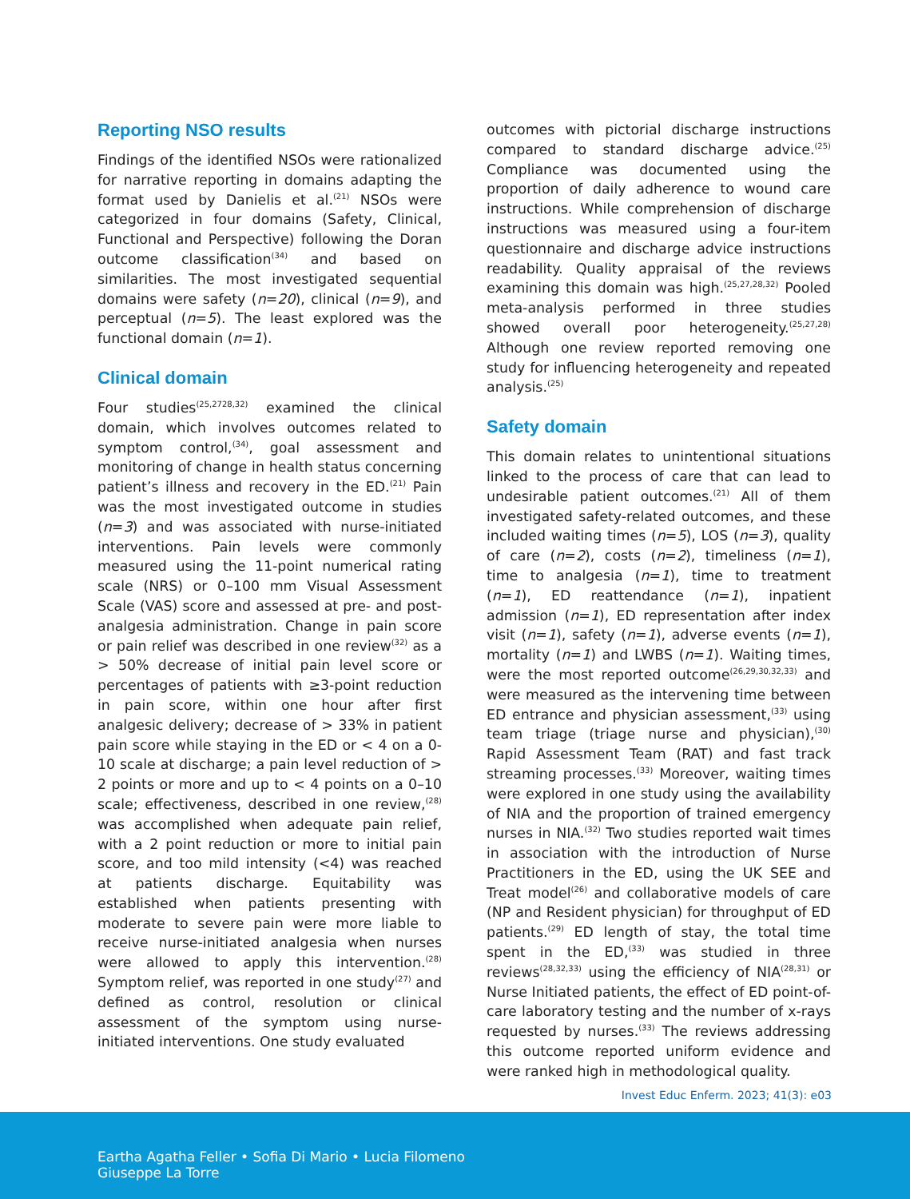Reporting NSO results
Findings of the identified NSOs were rationalized for narrative reporting in domains adapting the format used by Danielis et al.<sup>(21)</sup> NSOs were categorized in four domains (Safety, Clinical, Functional and Perspective) following the Doran outcome classification<sup>(34)</sup> and based on similarities. The most investigated sequential domains were safety (n=20), clinical (n=9), and perceptual (n=5). The least explored was the functional domain (n=1).
Clinical domain
Four studies<sup>(25,2728,32)</sup> examined the clinical domain, which involves outcomes related to symptom control,<sup>(34)</sup>, goal assessment and monitoring of change in health status concerning patient’s illness and recovery in the ED.<sup>(21)</sup> Pain was the most investigated outcome in studies (n=3) and was associated with nurse-initiated interventions. Pain levels were commonly measured using the 11-point numerical rating scale (NRS) or 0–100 mm Visual Assessment Scale (VAS) score and assessed at pre- and post-analgesia administration. Change in pain score or pain relief was described in one review<sup>(32)</sup> as a > 50% decrease of initial pain level score or percentages of patients with ≥3-point reduction in pain score, within one hour after first analgesic delivery; decrease of > 33% in patient pain score while staying in the ED or < 4 on a 0-10 scale at discharge; a pain level reduction of > 2 points or more and up to < 4 points on a 0–10 scale; effectiveness, described in one review,<sup>(28)</sup> was accomplished when adequate pain relief, with a 2 point reduction or more to initial pain score, and too mild intensity (<4) was reached at patients discharge. Equitability was established when patients presenting with moderate to severe pain were more liable to receive nurse-initiated analgesia when nurses were allowed to apply this intervention.<sup>(28)</sup> Symptom relief, was reported in one study<sup>(27)</sup> and defined as control, resolution or clinical assessment of the symptom using nurse-initiated interventions. One study evaluated
outcomes with pictorial discharge instructions compared to standard discharge advice.<sup>(25)</sup> Compliance was documented using the proportion of daily adherence to wound care instructions. While comprehension of discharge instructions was measured using a four-item questionnaire and discharge advice instructions readability. Quality appraisal of the reviews examining this domain was high.<sup>(25,27,28,32)</sup> Pooled meta-analysis performed in three studies showed overall poor heterogeneity.<sup>(25,27,28)</sup> Although one review reported removing one study for influencing heterogeneity and repeated analysis.<sup>(25)</sup>
Safety domain
This domain relates to unintentional situations linked to the process of care that can lead to undesirable patient outcomes.<sup>(21)</sup> All of them investigated safety-related outcomes, and these included waiting times (n=5), LOS (n=3), quality of care (n=2), costs (n=2), timeliness (n=1), time to analgesia (n=1), time to treatment (n=1), ED reattendance (n=1), inpatient admission (n=1), ED representation after index visit (n=1), safety (n=1), adverse events (n=1), mortality (n=1) and LWBS (n=1). Waiting times, were the most reported outcome<sup>(26,29,30,32,33)</sup> and were measured as the intervening time between ED entrance and physician assessment,<sup>(33)</sup> using team triage (triage nurse and physician),<sup>(30)</sup> Rapid Assessment Team (RAT) and fast track streaming processes.<sup>(33)</sup> Moreover, waiting times were explored in one study using the availability of NIA and the proportion of trained emergency nurses in NIA.<sup>(32)</sup> Two studies reported wait times in association with the introduction of Nurse Practitioners in the ED, using the UK SEE and Treat model<sup>(26)</sup> and collaborative models of care (NP and Resident physician) for throughput of ED patients.<sup>(29)</sup> ED length of stay, the total time spent in the ED,<sup>(33)</sup> was studied in three reviews<sup>(28,32,33)</sup> using the efficiency of NIA<sup>(28,31)</sup> or Nurse Initiated patients, the effect of ED point-of-care laboratory testing and the number of x-rays requested by nurses.<sup>(33)</sup> The reviews addressing this outcome reported uniform evidence and were ranked high in methodological quality.
Invest Educ Enferm. 2023; 41(3): e03
Eartha Agatha Feller • Sofia Di Mario • Lucia Filomeno
Giuseppe La Torre